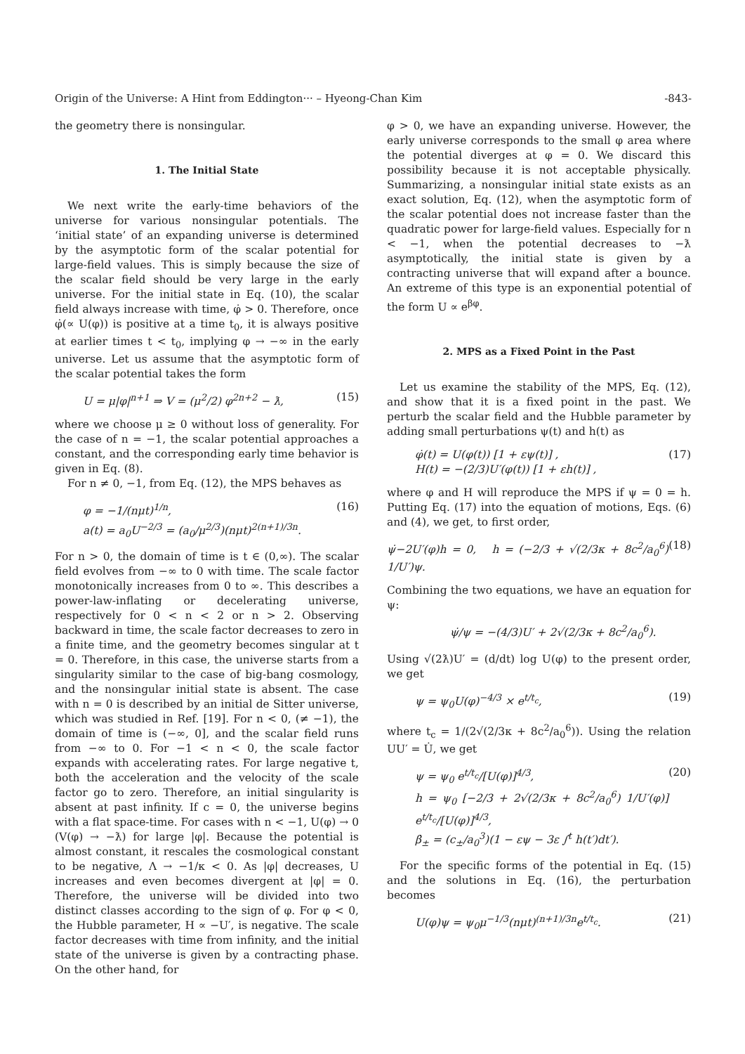Origin of the Universe: A Hint from Eddington··· – Hyeong-Chan Kim -843-
the geometry there is nonsingular.
1. The Initial State
We next write the early-time behaviors of the universe for various nonsingular potentials. The ‘initial state’ of an expanding universe is determined by the asymptotic form of the scalar potential for large-field values. This is simply because the size of the scalar field should be very large in the early universe. For the initial state in Eq. (10), the scalar field always increase with time, φ̇ > 0. Therefore, once φ̇(∝ U(φ)) is positive at a time t<sub>0</sub>, it is always positive at earlier times t < t<sub>0</sub>, implying φ → −∞ in the early universe. Let us assume that the asymptotic form of the scalar potential takes the form
U = μ|φ|<sup>n+1</sup> ⇒ V = (μ<sup>2</sup>/2) φ<sup>2n+2</sup> − ƛ, (15)
where we choose μ ≥ 0 without loss of generality. For the case of n = −1, the scalar potential approaches a constant, and the corresponding early time behavior is given in Eq. (8).
For n ≠ 0, −1, from Eq. (12), the MPS behaves as
φ = −1/(nμt)<sup>1/n</sup>,
a(t) = a<sub>0</sub>U<sup>−2/3</sup> = (a<sub>0</sub>/μ<sup>2/3</sup>)(nμt)<sup>2(n+1)/3n</sup>. (16)
For n > 0, the domain of time is t ∈ (0,∞). The scalar field evolves from −∞ to 0 with time. The scale factor monotonically increases from 0 to ∞. This describes a power-law-inflating or decelerating universe, respectively for 0 < n < 2 or n > 2. Observing backward in time, the scale factor decreases to zero in a finite time, and the geometry becomes singular at t = 0. Therefore, in this case, the universe starts from a singularity similar to the case of big-bang cosmology, and the nonsingular initial state is absent. The case with n = 0 is described by an initial de Sitter universe, which was studied in Ref. [19]. For n < 0, (≠ −1), the domain of time is (−∞, 0], and the scalar field runs from −∞ to 0. For −1 < n < 0, the scale factor expands with accelerating rates. For large negative t, both the acceleration and the velocity of the scale factor go to zero. Therefore, an initial singularity is absent at past infinity. If c = 0, the universe begins with a flat space-time. For cases with n < −1, U(φ) → 0 (V(φ) → −ƛ) for large |φ|. Because the potential is almost constant, it rescales the cosmological constant to be negative, Λ → −1/κ < 0. As |φ| decreases, U increases and even becomes divergent at |φ| = 0. Therefore, the universe will be divided into two distinct classes according to the sign of φ. For φ < 0, the Hubble parameter, H ∝ −U′, is negative. The scale factor decreases with time from infinity, and the initial state of the universe is given by a contracting phase. On the other hand, for
φ > 0, we have an expanding universe. However, the early universe corresponds to the small φ area where the potential diverges at φ = 0. We discard this possibility because it is not acceptable physically. Summarizing, a nonsingular initial state exists as an exact solution, Eq. (12), when the asymptotic form of the scalar potential does not increase faster than the quadratic power for large-field values. Especially for n < −1, when the potential decreases to −ƛ asymptotically, the initial state is given by a contracting universe that will expand after a bounce. An extreme of this type is an exponential potential of the form U ∝ e<sup>βφ</sup>.
2. MPS as a Fixed Point in the Past
Let us examine the stability of the MPS, Eq. (12), and show that it is a fixed point in the past. We perturb the scalar field and the Hubble parameter by adding small perturbations ψ(t) and h(t) as
φ̇(t) = U(φ(t)) [1 + εψ(t)] ,
H(t) = −(2/3)U′(φ(t)) [1 + εh(t)] , (17)
where φ and H will reproduce the MPS if ψ = 0 = h. Putting Eq. (17) into the equation of motions, Eqs. (6) and (4), we get, to first order,
ψ̇−2U′(φ)h = 0, h = (−2/3 + √(2/3κ + 8c<sup>2</sup>/a<sub>0</sub><sup>6</sup>) 1/U′)ψ. (18)
Combining the two equations, we have an equation for ψ:
ψ̇/ψ = −(4/3)U′ + 2√(2/3κ + 8c<sup>2</sup>/a<sub>0</sub><sup>6</sup>).
Using √(2ƛ)U′ = (d/dt) log U(φ) to the present order, we get
ψ = ψ<sub>0</sub>U(φ)<sup>−4/3</sup> × e<sup>t/t<sub>c</sub></sup>, (19)
where t<sub>c</sub> = 1/(2√(2/3κ + 8c<sup>2</sup>/a<sub>0</sub><sup>6</sup>)). Using the relation UU′ = U̇, we get
ψ = ψ<sub>0</sub> e<sup>t/t<sub>c</sub></sup>/[U(φ)]<sup>4/3</sup>,
h = ψ<sub>0</sub> [−2/3 + 2√(2/3κ + 8c<sup>2</sup>/a<sub>0</sub><sup>6</sup>) 1/U′(φ)] e<sup>t/t<sub>c</sub></sup>/[U(φ)]<sup>4/3</sup>,
β̇<sub>±</sub> = (c<sub>±</sub>/a<sub>0</sub><sup>3</sup>)(1 − εψ − 3ε ∫<sup>t</sup> h(t′)dt′). (20)
For the specific forms of the potential in Eq. (15) and the solutions in Eq. (16), the perturbation becomes
U(φ)ψ = ψ<sub>0</sub>μ<sup>−1/3</sup>(nμt)<sup>(n+1)/3n</sup>e<sup>t/t<sub>c</sub></sup>. (21)